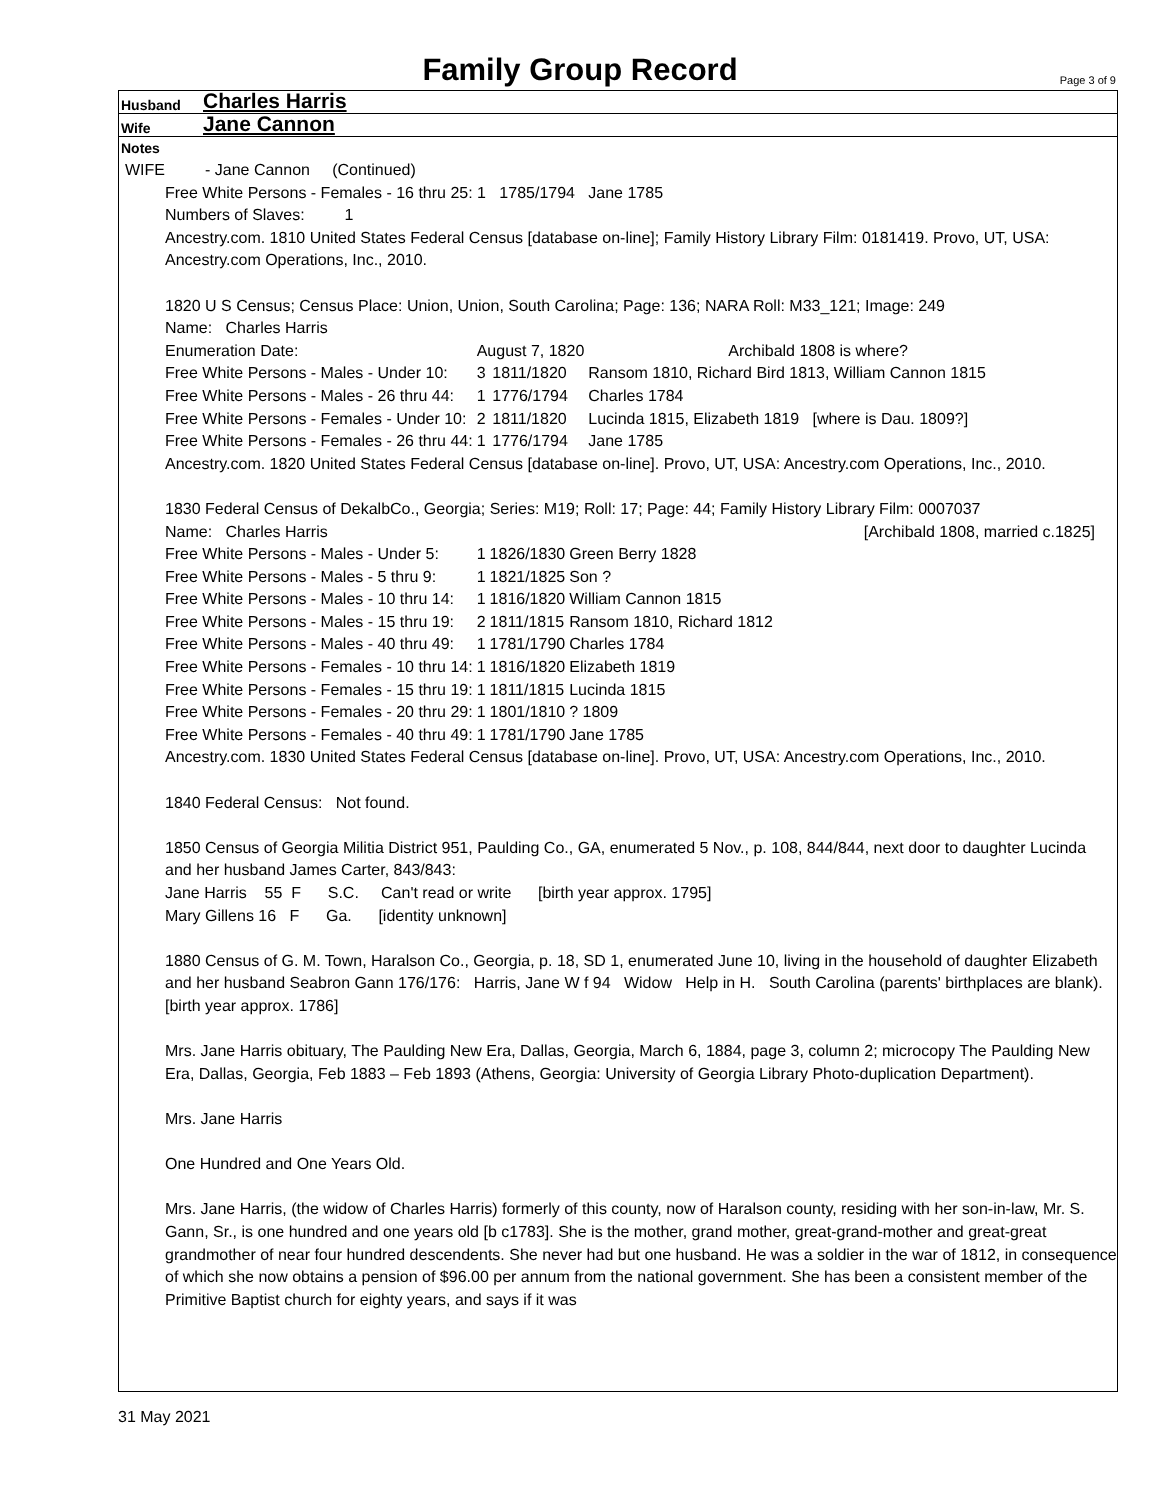Family Group Record
Page 3 of 9
Husband Charles Harris
Wife Jane Cannon
Notes
WIFE - Jane Cannon (Continued)
Free White Persons - Females - 16 thru 25: 1 1785/1794 Jane 1785
Numbers of Slaves: 1
Ancestry.com. 1810 United States Federal Census [database on-line]; Family History Library Film: 0181419. Provo, UT, USA: Ancestry.com Operations, Inc., 2010.
1820 U S Census; Census Place: Union, Union, South Carolina; Page: 136; NARA Roll: M33_121; Image: 249
Name: Charles Harris
| Enumeration Date: | August 7, 1820 | | Archibald 1808 is where? |
| Free White Persons - Males - Under 10: | 3 | 1811/1820 | Ransom 1810, Richard Bird 1813, William Cannon 1815 |
| Free White Persons - Males - 26 thru 44: | 1 | 1776/1794 | Charles 1784 |
| Free White Persons - Females - Under 10: | 2 | 1811/1820 | Lucinda 1815, Elizabeth 1819 [where is Dau. 1809?] |
| Free White Persons - Females - 26 thru 44: | 1 | 1776/1794 | Jane 1785 |
Ancestry.com. 1820 United States Federal Census [database on-line]. Provo, UT, USA: Ancestry.com Operations, Inc., 2010.
1830 Federal Census of DekalbCo., Georgia; Series: M19; Roll: 17; Page: 44; Family History Library Film: 0007037
Name: Charles Harris [Archibald 1808, married c.1825]
| Free White Persons - Males - Under 5: | 1 | 1826/1830 | Green Berry 1828 |
| Free White Persons - Males - 5 thru 9: | 1 | 1821/1825 | Son ? |
| Free White Persons - Males - 10 thru 14: | 1 | 1816/1820 | William Cannon 1815 |
| Free White Persons - Males - 15 thru 19: | 2 | 1811/1815 | Ransom 1810, Richard 1812 |
| Free White Persons - Males - 40 thru 49: | 1 | 1781/1790 | Charles 1784 |
| Free White Persons - Females - 10 thru 14: | 1 | 1816/1820 | Elizabeth 1819 |
| Free White Persons - Females - 15 thru 19: | 1 | 1811/1815 | Lucinda 1815 |
| Free White Persons - Females - 20 thru 29: | 1 | 1801/1810 | ? 1809 |
| Free White Persons - Females - 40 thru 49: | 1 | 1781/1790 | Jane 1785 |
Ancestry.com. 1830 United States Federal Census [database on-line]. Provo, UT, USA: Ancestry.com Operations, Inc., 2010.
1840 Federal Census: Not found.
1850 Census of Georgia Militia District 951, Paulding Co., GA, enumerated 5 Nov., p. 108, 844/844, next door to daughter Lucinda and her husband James Carter, 843/843:
Jane Harris 55 F S.C. Can't read or write [birth year approx. 1795]
Mary Gillens 16 F Ga. [identity unknown]
1880 Census of G. M. Town, Haralson Co., Georgia, p. 18, SD 1, enumerated June 10, living in the household of daughter Elizabeth and her husband Seabron Gann 176/176: Harris, Jane W f 94 Widow Help in H. South Carolina (parents' birthplaces are blank). [birth year approx. 1786]
Mrs. Jane Harris obituary, The Paulding New Era, Dallas, Georgia, March 6, 1884, page 3, column 2; microcopy The Paulding New Era, Dallas, Georgia, Feb 1883 – Feb 1893 (Athens, Georgia: University of Georgia Library Photo-duplication Department).
Mrs. Jane Harris
One Hundred and One Years Old.
Mrs. Jane Harris, (the widow of Charles Harris) formerly of this county, now of Haralson county, residing with her son-in-law, Mr. S. Gann, Sr., is one hundred and one years old [b c1783]. She is the mother, grand mother, great-grand-mother and great-great grandmother of near four hundred descendents. She never had but one husband. He was a soldier in the war of 1812, in consequence of which she now obtains a pension of $96.00 per annum from the national government. She has been a consistent member of the Primitive Baptist church for eighty years, and says if it was
31 May 2021